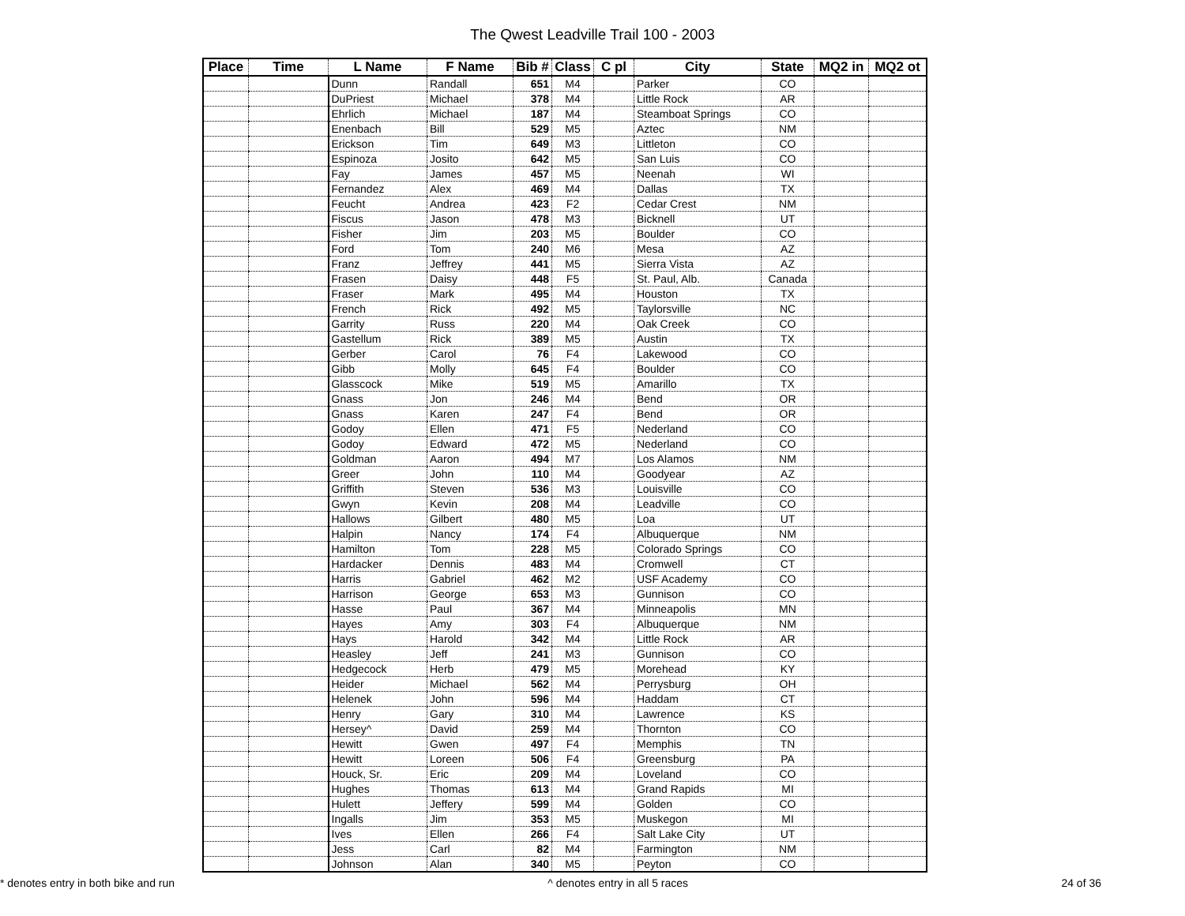The Qwest Leadville Trail 100 - 2003
| Place | Time | L Name | F Name | Bib # | Class | C pl | City | State | MQ2 in | MQ2 ot |
| --- | --- | --- | --- | --- | --- | --- | --- | --- | --- | --- |
| | | Dunn | Randall | 651 | M4 | | Parker | CO | | |
| | | DuPriest | Michael | 378 | M4 | | Little Rock | AR | | |
| | | Ehrlich | Michael | 187 | M4 | | Steamboat Springs | CO | | |
| | | Enenbach | Bill | 529 | M5 | | Aztec | NM | | |
| | | Erickson | Tim | 649 | M3 | | Littleton | CO | | |
| | | Espinoza | Josito | 642 | M5 | | San Luis | CO | | |
| | | Fay | James | 457 | M5 | | Neenah | WI | | |
| | | Fernandez | Alex | 469 | M4 | | Dallas | TX | | |
| | | Feucht | Andrea | 423 | F2 | | Cedar Crest | NM | | |
| | | Fiscus | Jason | 478 | M3 | | Bicknell | UT | | |
| | | Fisher | Jim | 203 | M5 | | Boulder | CO | | |
| | | Ford | Tom | 240 | M6 | | Mesa | AZ | | |
| | | Franz | Jeffrey | 441 | M5 | | Sierra Vista | AZ | | |
| | | Frasen | Daisy | 448 | F5 | | St. Paul, Alb. | Canada | | |
| | | Fraser | Mark | 495 | M4 | | Houston | TX | | |
| | | French | Rick | 492 | M5 | | Taylorsville | NC | | |
| | | Garrity | Russ | 220 | M4 | | Oak Creek | CO | | |
| | | Gastellum | Rick | 389 | M5 | | Austin | TX | | |
| | | Gerber | Carol | 76 | F4 | | Lakewood | CO | | |
| | | Gibb | Molly | 645 | F4 | | Boulder | CO | | |
| | | Glasscock | Mike | 519 | M5 | | Amarillo | TX | | |
| | | Gnass | Jon | 246 | M4 | | Bend | OR | | |
| | | Gnass | Karen | 247 | F4 | | Bend | OR | | |
| | | Godoy | Ellen | 471 | F5 | | Nederland | CO | | |
| | | Godoy | Edward | 472 | M5 | | Nederland | CO | | |
| | | Goldman | Aaron | 494 | M7 | | Los Alamos | NM | | |
| | | Greer | John | 110 | M4 | | Goodyear | AZ | | |
| | | Griffith | Steven | 536 | M3 | | Louisville | CO | | |
| | | Gwyn | Kevin | 208 | M4 | | Leadville | CO | | |
| | | Hallows | Gilbert | 480 | M5 | | Loa | UT | | |
| | | Halpin | Nancy | 174 | F4 | | Albuquerque | NM | | |
| | | Hamilton | Tom | 228 | M5 | | Colorado Springs | CO | | |
| | | Hardacker | Dennis | 483 | M4 | | Cromwell | CT | | |
| | | Harris | Gabriel | 462 | M2 | | USF Academy | CO | | |
| | | Harrison | George | 653 | M3 | | Gunnison | CO | | |
| | | Hasse | Paul | 367 | M4 | | Minneapolis | MN | | |
| | | Hayes | Amy | 303 | F4 | | Albuquerque | NM | | |
| | | Hays | Harold | 342 | M4 | | Little Rock | AR | | |
| | | Heasley | Jeff | 241 | M3 | | Gunnison | CO | | |
| | | Hedgecock | Herb | 479 | M5 | | Morehead | KY | | |
| | | Heider | Michael | 562 | M4 | | Perrysburg | OH | | |
| | | Helenek | John | 596 | M4 | | Haddam | CT | | |
| | | Henry | Gary | 310 | M4 | | Lawrence | KS | | |
| | | Hersey^ | David | 259 | M4 | | Thornton | CO | | |
| | | Hewitt | Gwen | 497 | F4 | | Memphis | TN | | |
| | | Hewitt | Loreen | 506 | F4 | | Greensburg | PA | | |
| | | Houck, Sr. | Eric | 209 | M4 | | Loveland | CO | | |
| | | Hughes | Thomas | 613 | M4 | | Grand Rapids | MI | | |
| | | Hulett | Jeffery | 599 | M4 | | Golden | CO | | |
| | | Ingalls | Jim | 353 | M5 | | Muskegon | MI | | |
| | | Ives | Ellen | 266 | F4 | | Salt Lake City | UT | | |
| | | Jess | Carl | 82 | M4 | | Farmington | NM | | |
| | | Johnson | Alan | 340 | M5 | | Peyton | CO | | |
* denotes entry in both bike and run ^ denotes entry in all 5 races 24 of 36